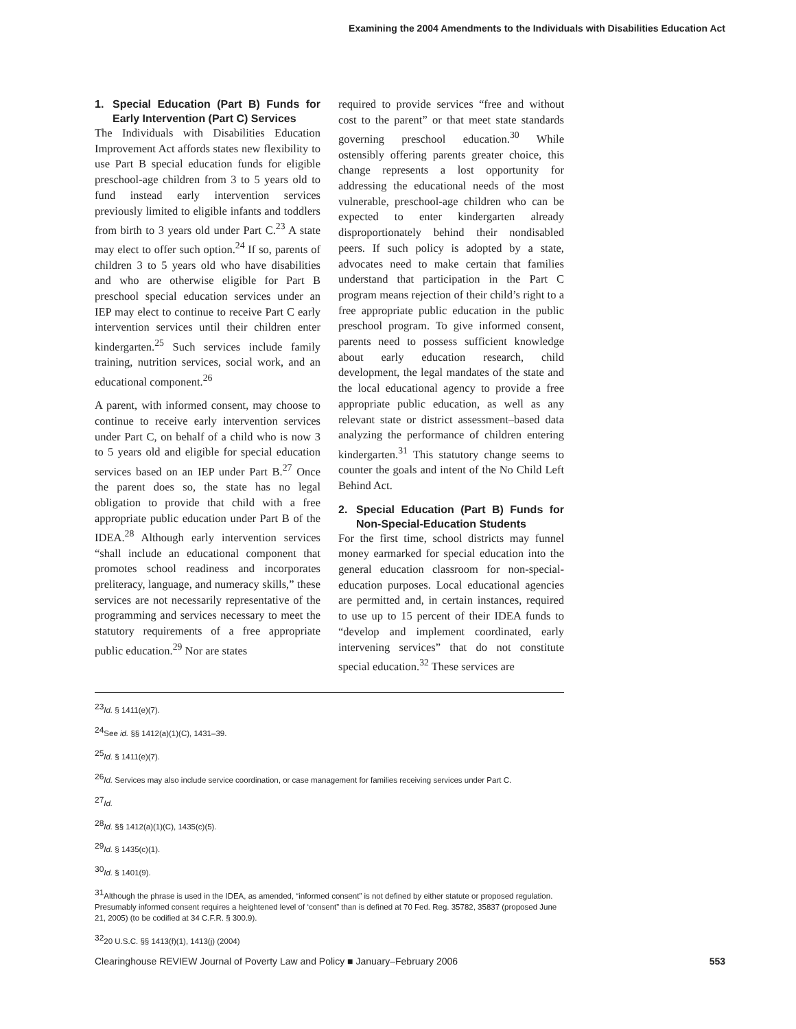Examining the 2004 Amendments to the Individuals with Disabilities Education Act
1. Special Education (Part B) Funds for Early Intervention (Part C) Services
The Individuals with Disabilities Education Improvement Act affords states new flexibility to use Part B special education funds for eligible preschool-age children from 3 to 5 years old to fund instead early intervention services previously limited to eligible infants and toddlers from birth to 3 years old under Part C.<sup>23</sup> A state may elect to offer such option.<sup>24</sup> If so, parents of children 3 to 5 years old who have disabilities and who are otherwise eligible for Part B preschool special education services under an IEP may elect to continue to receive Part C early intervention services until their children enter kindergarten.<sup>25</sup> Such services include family training, nutrition services, social work, and an educational component.<sup>26</sup>
A parent, with informed consent, may choose to continue to receive early intervention services under Part C, on behalf of a child who is now 3 to 5 years old and eligible for special education services based on an IEP under Part B.<sup>27</sup> Once the parent does so, the state has no legal obligation to provide that child with a free appropriate public education under Part B of the IDEA.<sup>28</sup> Although early intervention services “shall include an educational component that promotes school readiness and incorporates preliteracy, language, and numeracy skills,” these services are not necessarily representative of the programming and services necessary to meet the statutory requirements of a free appropriate public education.<sup>29</sup> Nor are states
required to provide services “free and without cost to the parent” or that meet state standards governing preschool education.<sup>30</sup> While ostensibly offering parents greater choice, this change represents a lost opportunity for addressing the educational needs of the most vulnerable, preschool-age children who can be expected to enter kindergarten already disproportionately behind their nondisabled peers. If such policy is adopted by a state, advocates need to make certain that families understand that participation in the Part C program means rejection of their child’s right to a free appropriate public education in the public preschool program. To give informed consent, parents need to possess sufficient knowledge about early education research, child development, the legal mandates of the state and the local educational agency to provide a free appropriate public education, as well as any relevant state or district assessment–based data analyzing the performance of children entering kindergarten.<sup>31</sup> This statutory change seems to counter the goals and intent of the No Child Left Behind Act.
2. Special Education (Part B) Funds for Non-Special-Education Students
For the first time, school districts may funnel money earmarked for special education into the general education classroom for non-special-education purposes. Local educational agencies are permitted and, in certain instances, required to use up to 15 percent of their IDEA funds to “develop and implement coordinated, early intervening services” that do not constitute special education.<sup>32</sup> These services are
<sup>23</sup> Id. § 1411(e)(7).
<sup>24</sup> See id. §§ 1412(a)(1)(C), 1431–39.
<sup>25</sup> Id. § 1411(e)(7).
<sup>26</sup> Id. Services may also include service coordination, or case management for families receiving services under Part C.
<sup>27</sup> Id.
<sup>28</sup> Id. §§ 1412(a)(1)(C), 1435(c)(5).
<sup>29</sup> Id. § 1435(c)(1).
<sup>30</sup> Id. § 1401(9).
<sup>31</sup> Although the phrase is used in the IDEA, as amended, “informed consent” is not defined by either statute or proposed regulation. Presumably informed consent requires a heightened level of ‘consent” than is defined at 70 Fed. Reg. 35782, 35837 (proposed June 21, 2005) (to be codified at 34 C.F.R. § 300.9).
<sup>32</sup> 20 U.S.C. §§ 1413(f)(1), 1413(j) (2004)
Clearinghouse REVIEW Journal of Poverty Law and Policy ■ January–February 2006 553